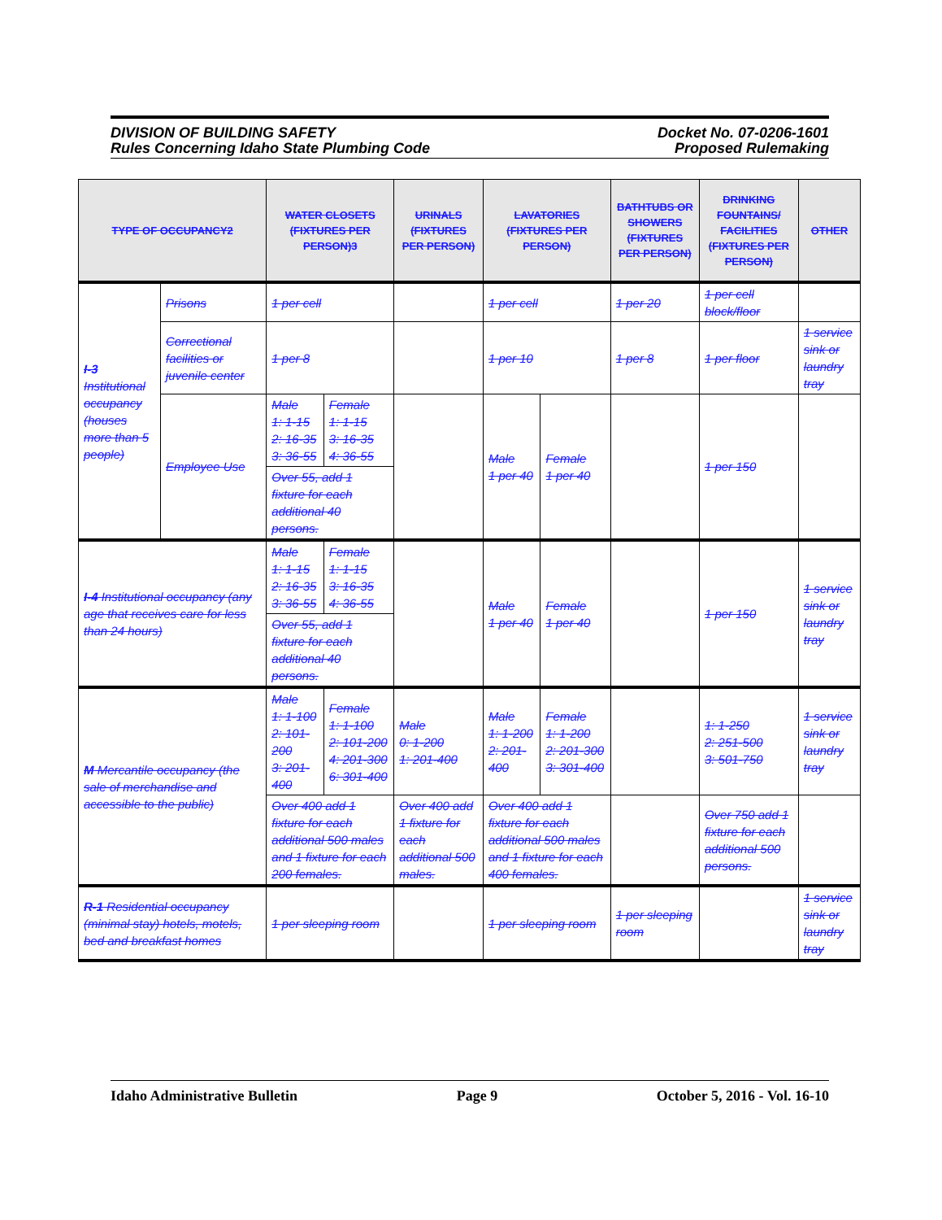DIVISION OF BUILDING SAFETY
Rules Concerning Idaho State Plumbing Code
Docket No. 07-0206-1601
Proposed Rulemaking
| TYPE OF OCCUPANCY2 | | WATER CLOSETS (FIXTURES PER PERSON)3 | | URINALS (FIXTURES PER PERSON) | LAVATORIES (FIXTURES PER PERSON) | | BATHTUBS OR SHOWERS (FIXTURES PER PERSON) | DRINKING FOUNTAINS/ FACILITIES (FIXTURES PER PERSON) | OTHER |
| --- | --- | --- | --- | --- | --- | --- | --- | --- | --- |
| I-3 Institutional occupancy (houses more than 5 people) | Prisons | 1 per cell | | | 1 per cell | | 1 per 20 | 1 per cell block/floor | |
| | Correctional facilities or juvenile center | 1 per 8 | | | 1 per 10 | | 1 per 8 | 1 per floor | 1 service sink or laundry tray |
| | Employee Use | Male 1: 1-15 2: 16-35 3: 36-55 | Female 1: 1-15 3: 16-35 4: 36-55 | | Male 1 per 40 | Female 1 per 40 | | 1 per 150 | |
| | | Over 55, add 1 fixture for each additional 40 persons. | | | | | | | |
| I-4 Institutional occupancy (any age that receives care for less than 24 hours) | | Male 1: 1-15 2: 16-35 3: 36-55 | Female 1: 1-15 3: 16-35 4: 36-55 | | Male 1 per 40 | Female 1 per 40 | | 1 per 150 | 1 service sink or laundry tray |
| | | Over 55, add 1 fixture for each additional 40 persons. | | | | | | | |
| M Mercantile occupancy (the sale of merchandise and accessible to the public) | | Male 1: 1-100 2: 101-200 3: 201-400 | Female 1: 1-100 2: 101-200 4: 201-300 6: 301-400 | Male 0: 1-200 1: 201-400 | Male 1: 1-200 2: 201-400 | Female 1: 1-200 2: 201-300 3: 301-400 | | 1: 1-250 2: 251-500 3: 501-750 | 1 service sink or laundry tray |
| | | Over 400 add 1 fixture for each additional 500 males and 1 fixture for each 200 females. | | Over 400 add 1 fixture for each additional 500 males. | Over 400 add 1 fixture for each additional 500 males and 1 fixture for each 400 females. | | | Over 750 add 1 fixture for each additional 500 persons. | |
| R-1 Residential occupancy (minimal stay) hotels, motels, bed and breakfast homes | | 1 per sleeping room | | | 1 per sleeping room | | 1 per sleeping room | | 1 service sink or laundry tray |
Idaho Administrative Bulletin Page 9 October 5, 2016 - Vol. 16-10